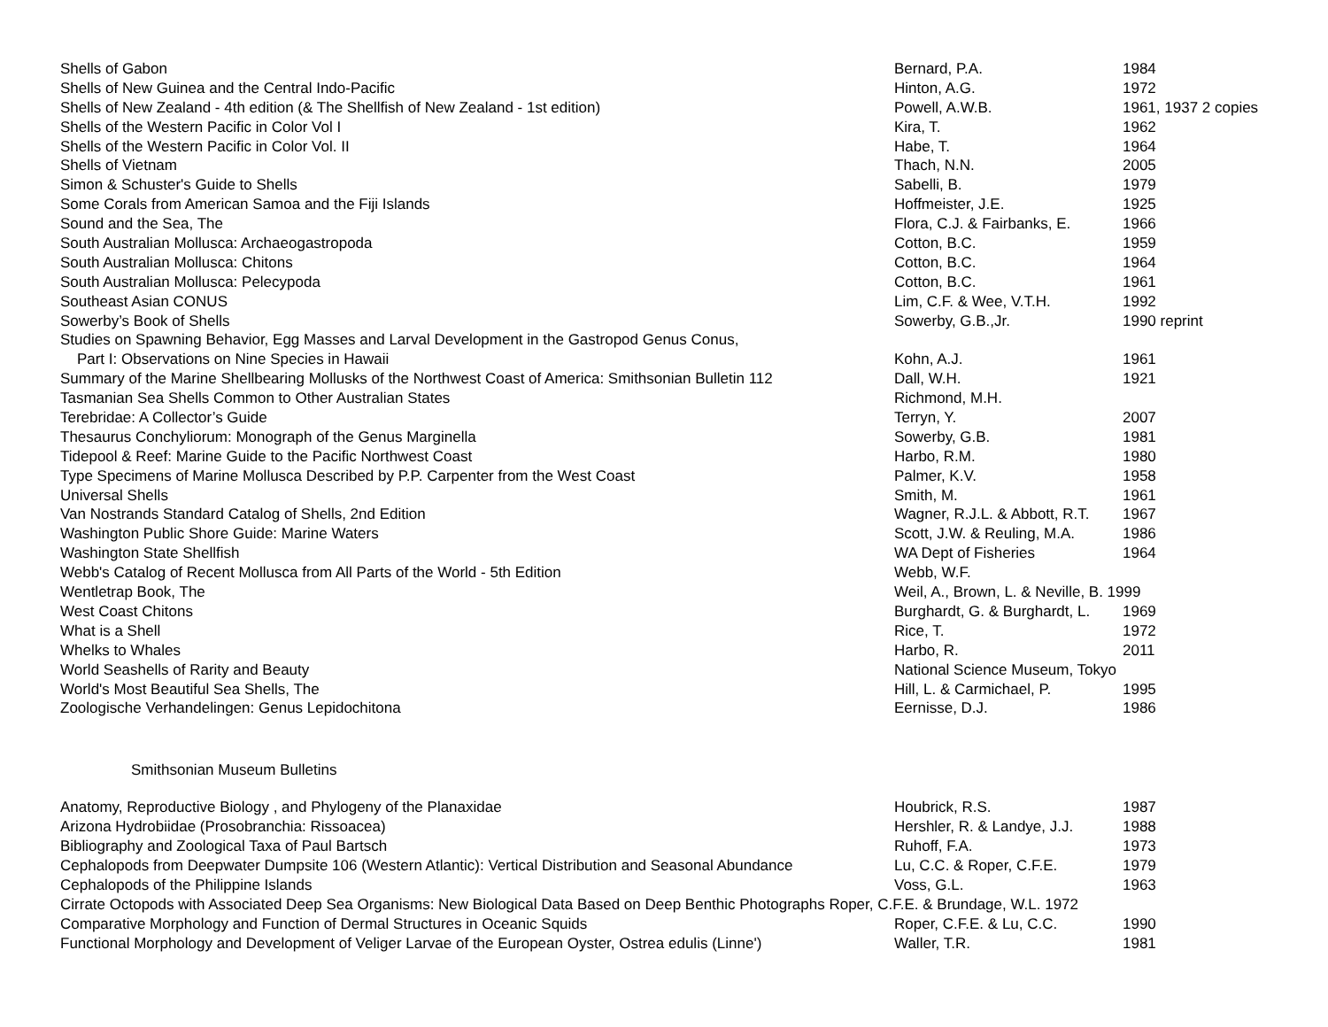| Shells of Gabon | Bernard, P.A. | 1984 |
| Shells of New Guinea and the Central Indo-Pacific | Hinton, A.G. | 1972 |
| Shells of New Zealand - 4th edition (& The Shellfish of New Zealand - 1st edition) | Powell, A.W.B. | 1961, 1937 2 copies |
| Shells of the Western Pacific in Color Vol I | Kira, T. | 1962 |
| Shells of the Western Pacific in Color Vol. II | Habe, T. | 1964 |
| Shells of Vietnam | Thach, N.N. | 2005 |
| Simon & Schuster's Guide to Shells | Sabelli, B. | 1979 |
| Some Corals from American Samoa and the Fiji Islands | Hoffmeister, J.E. | 1925 |
| Sound and the Sea, The | Flora, C.J. & Fairbanks, E. | 1966 |
| South Australian Mollusca: Archaeogastropoda | Cotton, B.C. | 1959 |
| South Australian Mollusca: Chitons | Cotton, B.C. | 1964 |
| South Australian Mollusca: Pelecypoda | Cotton, B.C. | 1961 |
| Southeast Asian CONUS | Lim, C.F. & Wee, V.T.H. | 1992 |
| Sowerby’s Book of Shells | Sowerby, G.B.,Jr. | 1990 reprint |
| Studies on Spawning Behavior, Egg Masses and Larval Development in the Gastropod Genus Conus, | | |
| Part I: Observations on Nine Species in Hawaii | Kohn, A.J. | 1961 |
| Summary of the Marine Shellbearing Mollusks of the Northwest Coast of America: Smithsonian Bulletin 112 | Dall, W.H. | 1921 |
| Tasmanian Sea Shells Common to Other Australian States | Richmond, M.H. | |
| Terebridae: A Collector’s Guide | Terryn, Y. | 2007 |
| Thesaurus Conchyliorum: Monograph of the Genus Marginella | Sowerby, G.B. | 1981 |
| Tidepool & Reef: Marine Guide to the Pacific Northwest Coast | Harbo, R.M. | 1980 |
| Type Specimens of Marine Mollusca Described by P.P. Carpenter from the West Coast | Palmer, K.V. | 1958 |
| Universal Shells | Smith, M. | 1961 |
| Van Nostrands Standard Catalog of Shells, 2nd Edition | Wagner, R.J.L. & Abbott, R.T. | 1967 |
| Washington Public Shore Guide: Marine Waters | Scott, J.W. & Reuling, M.A. | 1986 |
| Washington State Shellfish | WA Dept of Fisheries | 1964 |
| Webb's Catalog of Recent Mollusca from All Parts of the World - 5th Edition | Webb, W.F. | |
| Wentletrap Book, The | Weil, A., Brown, L. & Neville, B. 1999 | |
| West Coast Chitons | Burghardt, G. & Burghardt, L. | 1969 |
| What is a Shell | Rice, T. | 1972 |
| Whelks to Whales | Harbo, R. | 2011 |
| World Seashells of Rarity and Beauty | National Science Museum, Tokyo | |
| World's Most Beautiful Sea Shells, The | Hill, L. & Carmichael, P. | 1995 |
| Zoologische Verhandelingen: Genus Lepidochitona | Eernisse, D.J. | 1986 |
Smithsonian Museum Bulletins
| Anatomy, Reproductive Biology , and Phylogeny of the Planaxidae | Houbrick, R.S. | 1987 |
| Arizona Hydrobiidae (Prosobranchia: Rissoacea) | Hershler, R. & Landye, J.J. | 1988 |
| Bibliography and Zoological Taxa of Paul Bartsch | Ruhoff, F.A. | 1973 |
| Cephalopods from Deepwater Dumpsite 106 (Western Atlantic): Vertical Distribution and Seasonal Abundance | Lu, C.C. & Roper, C.F.E. | 1979 |
| Cephalopods of the Philippine Islands | Voss, G.L. | 1963 |
| Cirrate Octopods with Associated Deep Sea Organisms: New Biological Data Based on Deep Benthic Photographs Roper, C.F.E. & Brundage, W.L. 1972 | | |
| Comparative Morphology and Function of Dermal Structures in Oceanic Squids | Roper, C.F.E. & Lu, C.C. | 1990 |
| Functional Morphology and Development of Veliger Larvae of the European Oyster, Ostrea edulis (Linne') | Waller, T.R. | 1981 |